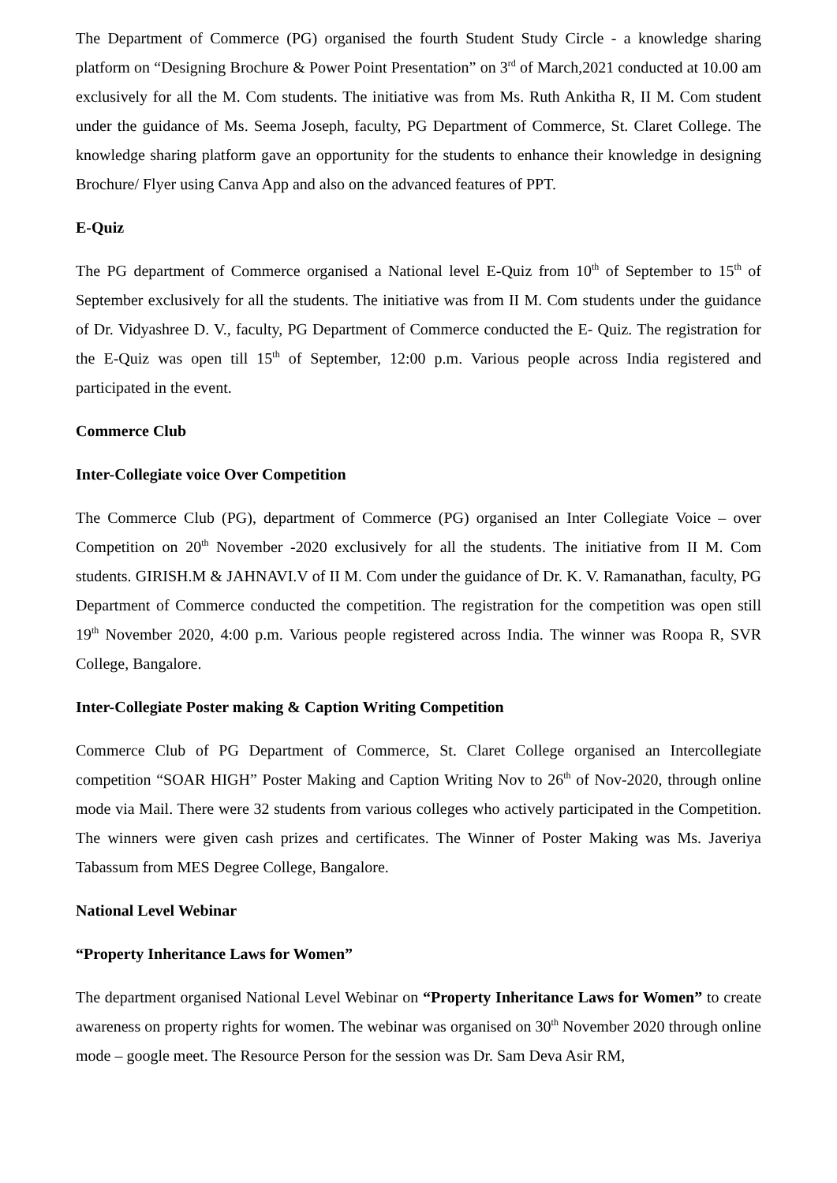The Department of Commerce (PG) organised the fourth Student Study Circle - a knowledge sharing platform on “Designing Brochure & Power Point Presentation” on 3<sup>rd</sup> of March,2021 conducted at 10.00 am exclusively for all the M. Com students. The initiative was from Ms. Ruth Ankitha R, II M. Com student under the guidance of Ms. Seema Joseph, faculty, PG Department of Commerce, St. Claret College. The knowledge sharing platform gave an opportunity for the students to enhance their knowledge in designing Brochure/ Flyer using Canva App and also on the advanced features of PPT.
E-Quiz
The PG department of Commerce organised a National level E-Quiz from 10<sup>th</sup> of September to 15<sup>th</sup> of September exclusively for all the students. The initiative was from II M. Com students under the guidance of Dr. Vidyashree D. V., faculty, PG Department of Commerce conducted the E- Quiz. The registration for the E-Quiz was open till 15<sup>th</sup> of September, 12:00 p.m. Various people across India registered and participated in the event.
Commerce Club
Inter-Collegiate voice Over Competition
The Commerce Club (PG), department of Commerce (PG) organised an Inter Collegiate Voice – over Competition on 20<sup>th</sup> November -2020 exclusively for all the students. The initiative from II M. Com students. GIRISH.M & JAHNAVI.V of II M. Com under the guidance of Dr. K. V. Ramanathan, faculty, PG Department of Commerce conducted the competition. The registration for the competition was open still 19<sup>th</sup> November 2020, 4:00 p.m. Various people registered across India. The winner was Roopa R, SVR College, Bangalore.
Inter-Collegiate Poster making & Caption Writing Competition
Commerce Club of PG Department of Commerce, St. Claret College organised an Intercollegiate competition “SOAR HIGH” Poster Making and Caption Writing Nov to 26<sup>th</sup> of Nov-2020, through online mode via Mail. There were 32 students from various colleges who actively participated in the Competition. The winners were given cash prizes and certificates. The Winner of Poster Making was Ms. Javeriya Tabassum from MES Degree College, Bangalore.
National Level Webinar
“Property Inheritance Laws for Women”
The department organised National Level Webinar on “Property Inheritance Laws for Women” to create awareness on property rights for women. The webinar was organised on 30<sup>th</sup> November 2020 through online mode – google meet. The Resource Person for the session was Dr. Sam Deva Asir RM,